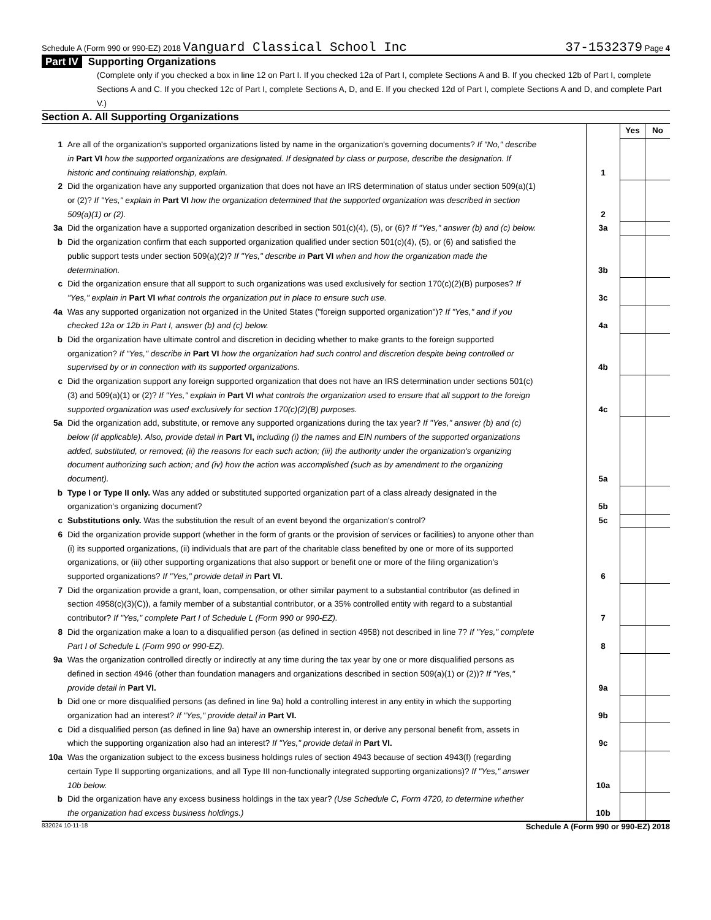Schedule A (Form 990 or 990-EZ) 2018 Vanguard Classical School Inc 37-1532379 Page 4
Part IV Supporting Organizations
(Complete only if you checked a box in line 12 on Part I. If you checked 12a of Part I, complete Sections A and B. If you checked 12b of Part I, complete Sections A and C. If you checked 12c of Part I, complete Sections A, D, and E. If you checked 12d of Part I, complete Sections A and D, and complete Part V.)
Section A. All Supporting Organizations
| | | | Yes | No |
| 1 | Are all of the organization's supported organizations listed by name in the organization's governing documents? If "No," describe in Part VI how the supported organizations are designated. If designated by class or purpose, describe the designation. If historic and continuing relationship, explain. | 1 | | |
| 2 | Did the organization have any supported organization that does not have an IRS determination of status under section 509(a)(1) or (2)? If "Yes," explain in Part VI how the organization determined that the supported organization was described in section 509(a)(1) or (2). | 2 | | |
| 3a | Did the organization have a supported organization described in section 501(c)(4), (5), or (6)? If "Yes," answer (b) and (c) below. | 3a | | |
| b | Did the organization confirm that each supported organization qualified under section 501(c)(4), (5), or (6) and satisfied the public support tests under section 509(a)(2)? If "Yes," describe in Part VI when and how the organization made the determination. | 3b | | |
| c | Did the organization ensure that all support to such organizations was used exclusively for section 170(c)(2)(B) purposes? If "Yes," explain in Part VI what controls the organization put in place to ensure such use. | 3c | | |
| 4a | Was any supported organization not organized in the United States ("foreign supported organization")? If "Yes," and if you checked 12a or 12b in Part I, answer (b) and (c) below. | 4a | | |
| b | Did the organization have ultimate control and discretion in deciding whether to make grants to the foreign supported organization? If "Yes," describe in Part VI how the organization had such control and discretion despite being controlled or supervised by or in connection with its supported organizations. | 4b | | |
| c | Did the organization support any foreign supported organization that does not have an IRS determination under sections 501(c)(3) and 509(a)(1) or (2)? If "Yes," explain in Part VI what controls the organization used to ensure that all support to the foreign supported organization was used exclusively for section 170(c)(2)(B) purposes. | 4c | | |
| 5a | Did the organization add, substitute, or remove any supported organizations during the tax year? If "Yes," answer (b) and (c) below (if applicable). Also, provide detail in Part VI, including (i) the names and EIN numbers of the supported organizations added, substituted, or removed; (ii) the reasons for each such action; (iii) the authority under the organization's organizing document authorizing such action; and (iv) how the action was accomplished (such as by amendment to the organizing document). | 5a | | |
| b | Type I or Type II only. Was any added or substituted supported organization part of a class already designated in the organization's organizing document? | 5b | | |
| c | Substitutions only. Was the substitution the result of an event beyond the organization's control? | 5c | | |
| 6 | Did the organization provide support (whether in the form of grants or the provision of services or facilities) to anyone other than (i) its supported organizations, (ii) individuals that are part of the charitable class benefited by one or more of its supported organizations, or (iii) other supporting organizations that also support or benefit one or more of the filing organization's supported organizations? If "Yes," provide detail in Part VI. | 6 | | |
| 7 | Did the organization provide a grant, loan, compensation, or other similar payment to a substantial contributor (as defined in section 4958(c)(3)(C)), a family member of a substantial contributor, or a 35% controlled entity with regard to a substantial contributor? If "Yes," complete Part I of Schedule L (Form 990 or 990-EZ). | 7 | | |
| 8 | Did the organization make a loan to a disqualified person (as defined in section 4958) not described in line 7? If "Yes," complete Part I of Schedule L (Form 990 or 990-EZ). | 8 | | |
| 9a | Was the organization controlled directly or indirectly at any time during the tax year by one or more disqualified persons as defined in section 4946 (other than foundation managers and organizations described in section 509(a)(1) or (2))? If "Yes," provide detail in Part VI. | 9a | | |
| b | Did one or more disqualified persons (as defined in line 9a) hold a controlling interest in any entity in which the supporting organization had an interest? If "Yes," provide detail in Part VI. | 9b | | |
| c | Did a disqualified person (as defined in line 9a) have an ownership interest in, or derive any personal benefit from, assets in which the supporting organization also had an interest? If "Yes," provide detail in Part VI. | 9c | | |
| 10a | Was the organization subject to the excess business holdings rules of section 4943 because of section 4943(f) (regarding certain Type II supporting organizations, and all Type III non-functionally integrated supporting organizations)? If "Yes," answer 10b below. | 10a | | |
| b | Did the organization have any excess business holdings in the tax year? (Use Schedule C, Form 4720, to determine whether the organization had excess business holdings.) | 10b | | |
832024 10-11-18 Schedule A (Form 990 or 990-EZ) 2018